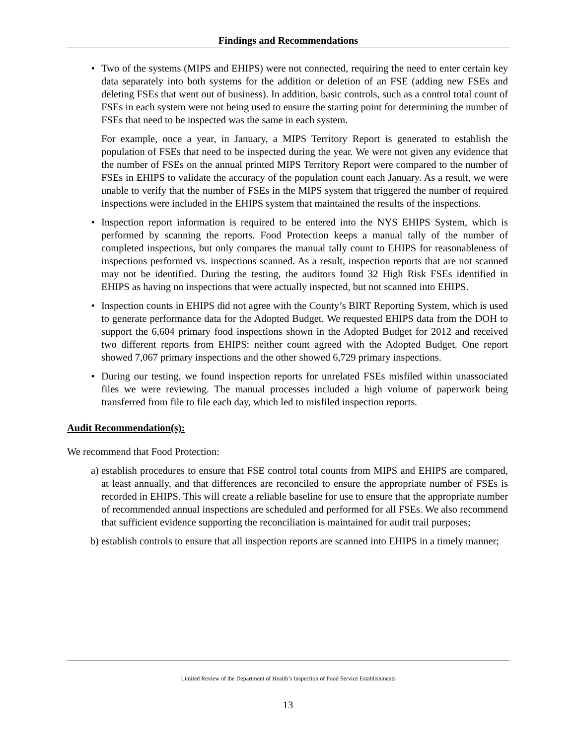Findings and Recommendations
• Two of the systems (MIPS and EHIPS) were not connected, requiring the need to enter certain key data separately into both systems for the addition or deletion of an FSE (adding new FSEs and deleting FSEs that went out of business). In addition, basic controls, such as a control total count of FSEs in each system were not being used to ensure the starting point for determining the number of FSEs that need to be inspected was the same in each system.
For example, once a year, in January, a MIPS Territory Report is generated to establish the population of FSEs that need to be inspected during the year. We were not given any evidence that the number of FSEs on the annual printed MIPS Territory Report were compared to the number of FSEs in EHIPS to validate the accuracy of the population count each January. As a result, we were unable to verify that the number of FSEs in the MIPS system that triggered the number of required inspections were included in the EHIPS system that maintained the results of the inspections.
• Inspection report information is required to be entered into the NYS EHIPS System, which is performed by scanning the reports. Food Protection keeps a manual tally of the number of completed inspections, but only compares the manual tally count to EHIPS for reasonableness of inspections performed vs. inspections scanned. As a result, inspection reports that are not scanned may not be identified. During the testing, the auditors found 32 High Risk FSEs identified in EHIPS as having no inspections that were actually inspected, but not scanned into EHIPS.
• Inspection counts in EHIPS did not agree with the County’s BIRT Reporting System, which is used to generate performance data for the Adopted Budget. We requested EHIPS data from the DOH to support the 6,604 primary food inspections shown in the Adopted Budget for 2012 and received two different reports from EHIPS: neither count agreed with the Adopted Budget. One report showed 7,067 primary inspections and the other showed 6,729 primary inspections.
• During our testing, we found inspection reports for unrelated FSEs misfiled within unassociated files we were reviewing. The manual processes included a high volume of paperwork being transferred from file to file each day, which led to misfiled inspection reports.
Audit Recommendation(s):
We recommend that Food Protection:
a) establish procedures to ensure that FSE control total counts from MIPS and EHIPS are compared, at least annually, and that differences are reconciled to ensure the appropriate number of FSEs is recorded in EHIPS. This will create a reliable baseline for use to ensure that the appropriate number of recommended annual inspections are scheduled and performed for all FSEs. We also recommend that sufficient evidence supporting the reconciliation is maintained for audit trail purposes;
b) establish controls to ensure that all inspection reports are scanned into EHIPS in a timely manner;
Limited Review of the Department of Health’s Inspection of Food Service Establishments
13